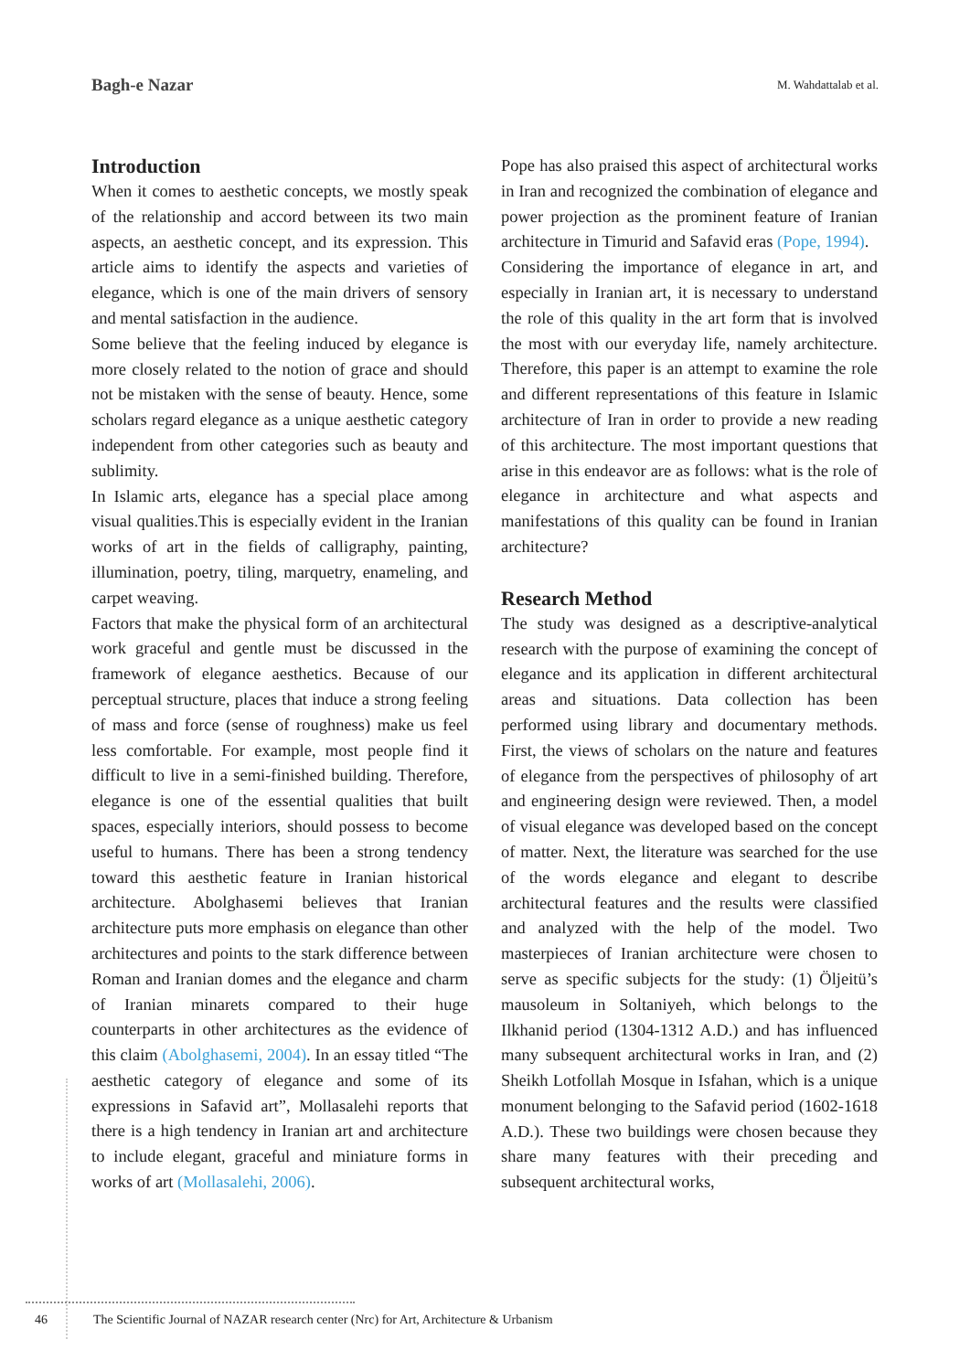Bagh-e Nazar M. Wahdattalab et al.
Introduction
When it comes to aesthetic concepts, we mostly speak of the relationship and accord between its two main aspects, an aesthetic concept, and its expression. This article aims to identify the aspects and varieties of elegance, which is one of the main drivers of sensory and mental satisfaction in the audience.
Some believe that the feeling induced by elegance is more closely related to the notion of grace and should not be mistaken with the sense of beauty. Hence, some scholars regard elegance as a unique aesthetic category independent from other categories such as beauty and sublimity.
In Islamic arts, elegance has a special place among visual qualities.This is especially evident in the Iranian works of art in the fields of calligraphy, painting, illumination, poetry, tiling, marquetry, enameling, and carpet weaving.
Factors that make the physical form of an architectural work graceful and gentle must be discussed in the framework of elegance aesthetics. Because of our perceptual structure, places that induce a strong feeling of mass and force (sense of roughness) make us feel less comfortable. For example, most people find it difficult to live in a semi-finished building. Therefore, elegance is one of the essential qualities that built spaces, especially interiors, should possess to become useful to humans. There has been a strong tendency toward this aesthetic feature in Iranian historical architecture. Abolghasemi believes that Iranian architecture puts more emphasis on elegance than other architectures and points to the stark difference between Roman and Iranian domes and the elegance and charm of Iranian minarets compared to their huge counterparts in other architectures as the evidence of this claim (Abolghasemi, 2004). In an essay titled “The aesthetic category of elegance and some of its expressions in Safavid art”, Mollasalehi reports that there is a high tendency in Iranian art and architecture to include elegant, graceful and miniature forms in works of art (Mollasalehi, 2006).
Pope has also praised this aspect of architectural works in Iran and recognized the combination of elegance and power projection as the prominent feature of Iranian architecture in Timurid and Safavid eras (Pope, 1994).
Considering the importance of elegance in art, and especially in Iranian art, it is necessary to understand the role of this quality in the art form that is involved the most with our everyday life, namely architecture. Therefore, this paper is an attempt to examine the role and different representations of this feature in Islamic architecture of Iran in order to provide a new reading of this architecture. The most important questions that arise in this endeavor are as follows: what is the role of elegance in architecture and what aspects and manifestations of this quality can be found in Iranian architecture?
Research Method
The study was designed as a descriptive-analytical research with the purpose of examining the concept of elegance and its application in different architectural areas and situations. Data collection has been performed using library and documentary methods. First, the views of scholars on the nature and features of elegance from the perspectives of philosophy of art and engineering design were reviewed. Then, a model of visual elegance was developed based on the concept of matter. Next, the literature was searched for the use of the words elegance and elegant to describe architectural features and the results were classified and analyzed with the help of the model. Two masterpieces of Iranian architecture were chosen to serve as specific subjects for the study: (1) Öljeitü’s mausoleum in Soltaniyeh, which belongs to the Ilkhanid period (1304-1312 A.D.) and has influenced many subsequent architectural works in Iran, and (2) Sheikh Lotfollah Mosque in Isfahan, which is a unique monument belonging to the Safavid period (1602-1618 A.D.). These two buildings were chosen because they share many features with their preceding and subsequent architectural works,
46 The Scientific Journal of NAZAR research center (Nrc) for Art, Architecture & Urbanism